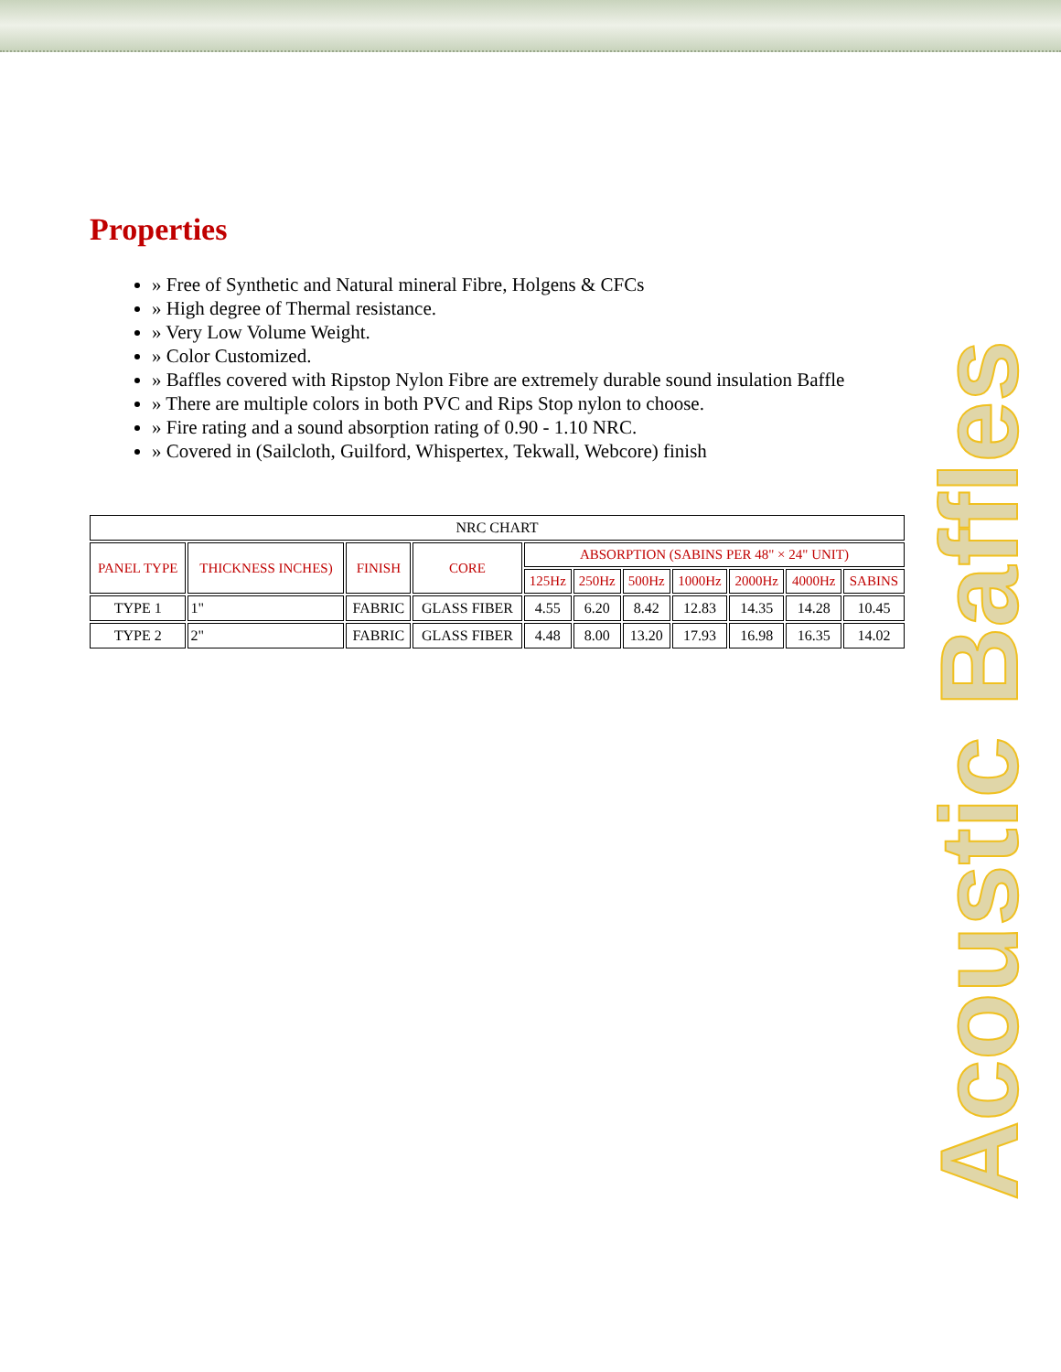Properties
» Free of Synthetic and Natural mineral Fibre, Holgens & CFCs
» High degree of Thermal resistance.
» Very Low Volume Weight.
» Color Customized.
» Baffles covered with Ripstop Nylon Fibre are extremely durable sound insulation Baffle
» There are multiple colors in both PVC and Rips Stop nylon to choose.
» Fire rating and a sound absorption rating of 0.90 - 1.10 NRC.
» Covered in (Sailcloth, Guilford, Whispertex, Tekwall, Webcore) finish
| NRC CHART | | | | | | | | | | |
| PANEL TYPE | THICKNESS INCHES) | FINISH | CORE | ABSORPTION (SABINS PER 48" × 24" UNIT) | | | | | | |
| | | | | 125Hz | 250Hz | 500Hz | 1000Hz | 2000Hz | 4000Hz | SABINS |
| TYPE 1 | 1" | FABRIC | GLASS FIBER | 4.55 | 6.20 | 8.42 | 12.83 | 14.35 | 14.28 | 10.45 |
| TYPE 2 | 2" | FABRIC | GLASS FIBER | 4.48 | 8.00 | 13.20 | 17.93 | 16.98 | 16.35 | 14.02 |
Acoustic Baffles